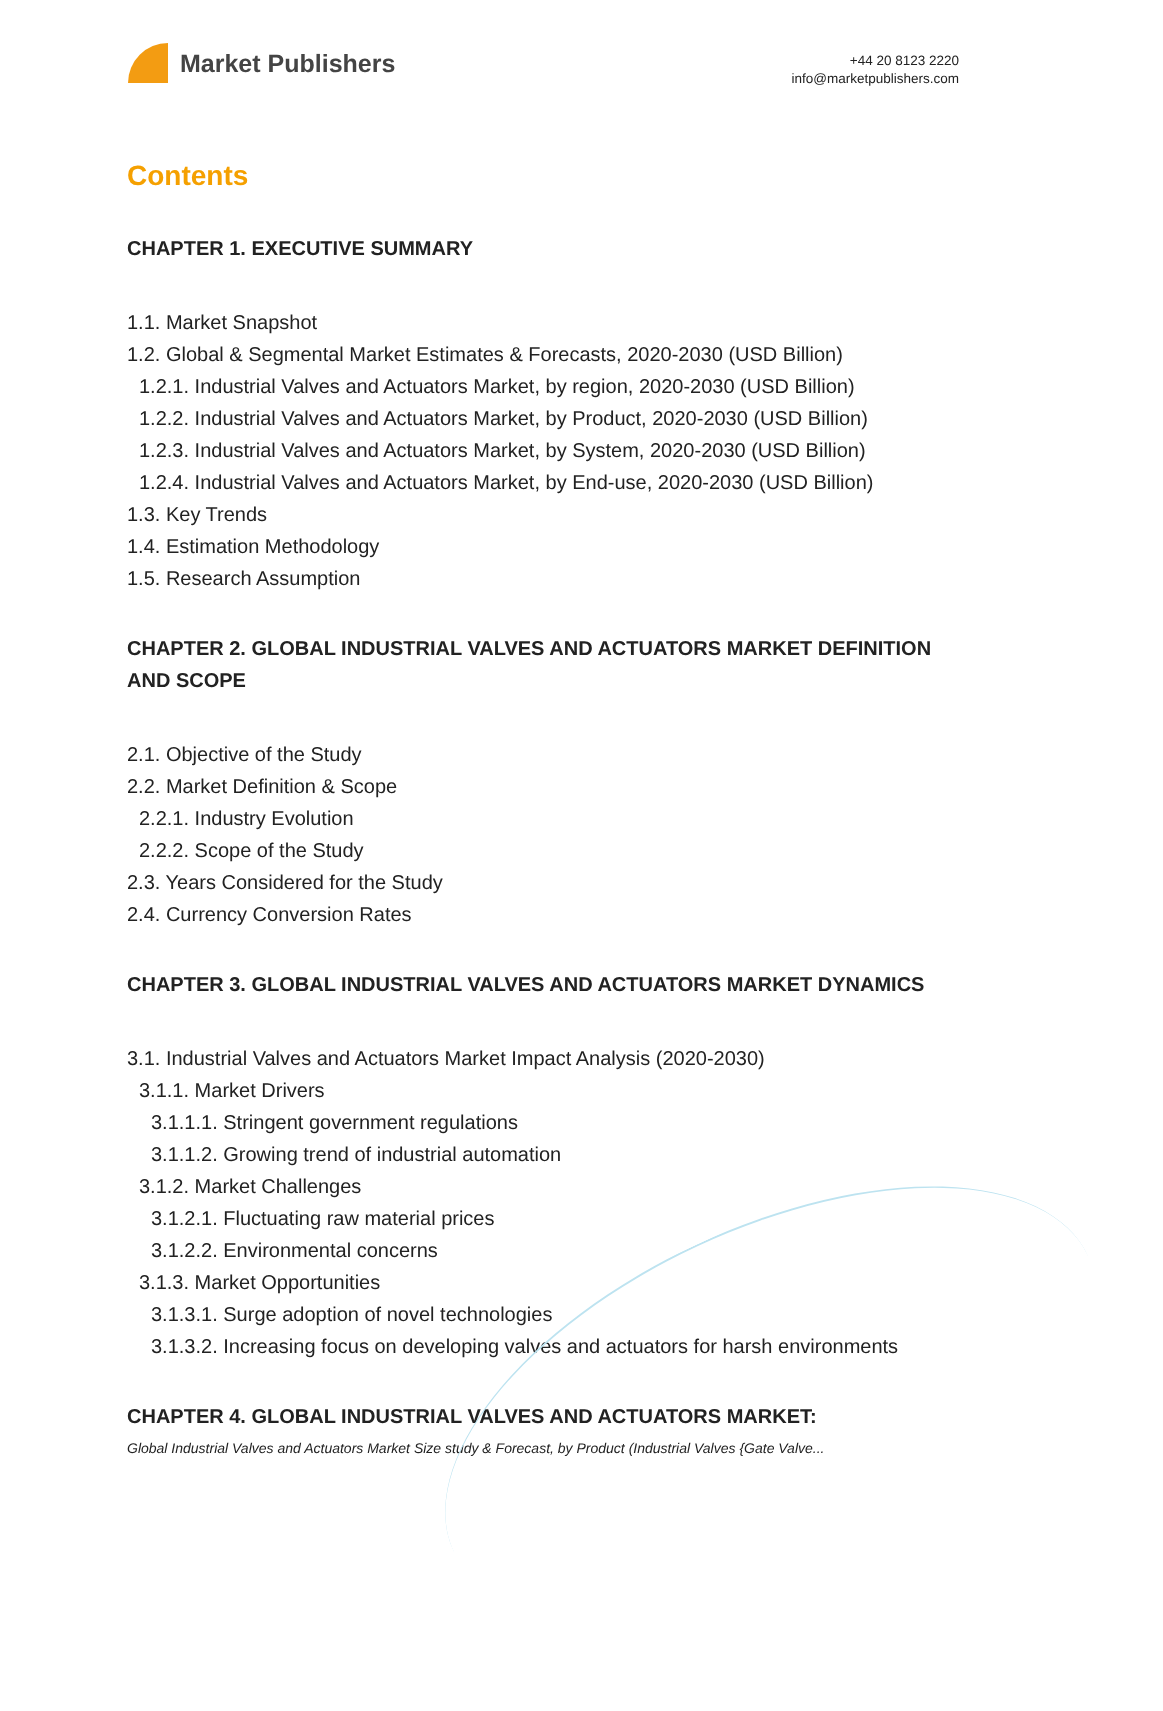Market Publishers
+44 20 8123 2220
info@marketpublishers.com
Contents
CHAPTER 1. EXECUTIVE SUMMARY
1.1. Market Snapshot
1.2. Global & Segmental Market Estimates & Forecasts, 2020-2030 (USD Billion)
1.2.1. Industrial Valves and Actuators Market, by region, 2020-2030 (USD Billion)
1.2.2. Industrial Valves and Actuators Market, by Product, 2020-2030 (USD Billion)
1.2.3. Industrial Valves and Actuators Market, by System, 2020-2030 (USD Billion)
1.2.4. Industrial Valves and Actuators Market, by End-use, 2020-2030 (USD Billion)
1.3. Key Trends
1.4. Estimation Methodology
1.5. Research Assumption
CHAPTER 2. GLOBAL INDUSTRIAL VALVES AND ACTUATORS MARKET DEFINITION AND SCOPE
2.1. Objective of the Study
2.2. Market Definition & Scope
2.2.1. Industry Evolution
2.2.2. Scope of the Study
2.3. Years Considered for the Study
2.4. Currency Conversion Rates
CHAPTER 3. GLOBAL INDUSTRIAL VALVES AND ACTUATORS MARKET DYNAMICS
3.1. Industrial Valves and Actuators Market Impact Analysis (2020-2030)
3.1.1. Market Drivers
3.1.1.1. Stringent government regulations
3.1.1.2. Growing trend of industrial automation
3.1.2. Market Challenges
3.1.2.1. Fluctuating raw material prices
3.1.2.2. Environmental concerns
3.1.3. Market Opportunities
3.1.3.1. Surge adoption of novel technologies
3.1.3.2. Increasing focus on developing valves and actuators for harsh environments
CHAPTER 4. GLOBAL INDUSTRIAL VALVES AND ACTUATORS MARKET:
Global Industrial Valves and Actuators Market Size study & Forecast, by Product (Industrial Valves {Gate Valve...